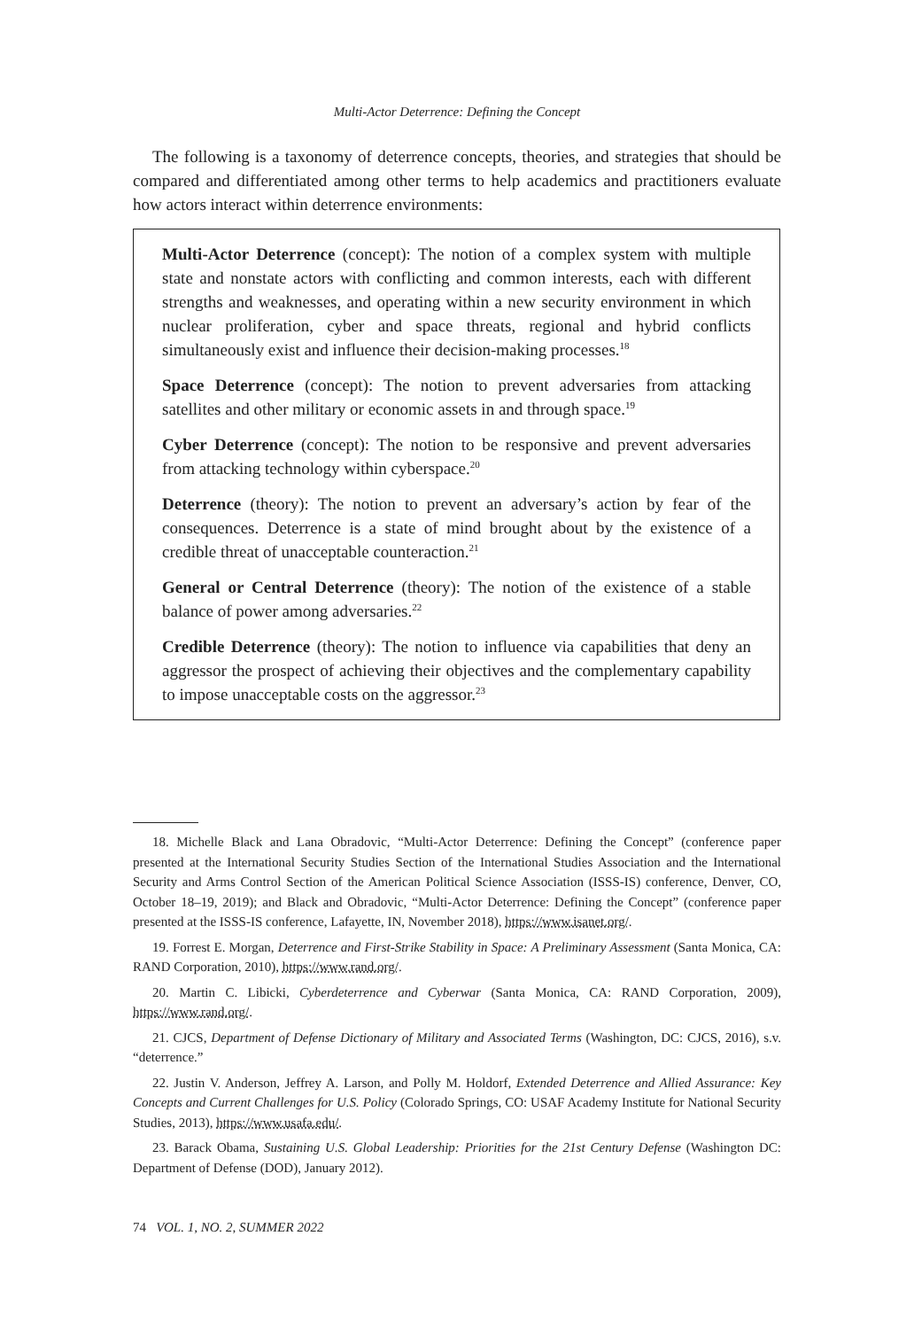Multi-Actor Deterrence: Defining the Concept
The following is a taxonomy of deterrence concepts, theories, and strategies that should be compared and differentiated among other terms to help academics and practitioners evaluate how actors interact within deterrence environments:
Multi-Actor Deterrence (concept): The notion of a complex system with multiple state and nonstate actors with conflicting and common interests, each with different strengths and weaknesses, and operating within a new security environment in which nuclear proliferation, cyber and space threats, regional and hybrid conflicts simultaneously exist and influence their decision-making processes.<sup>18</sup>
Space Deterrence (concept): The notion to prevent adversaries from attacking satellites and other military or economic assets in and through space.<sup>19</sup>
Cyber Deterrence (concept): The notion to be responsive and prevent adversaries from attacking technology within cyberspace.<sup>20</sup>
Deterrence (theory): The notion to prevent an adversary’s action by fear of the consequences. Deterrence is a state of mind brought about by the existence of a credible threat of unacceptable counteraction.<sup>21</sup>
General or Central Deterrence (theory): The notion of the existence of a stable balance of power among adversaries.<sup>22</sup>
Credible Deterrence (theory): The notion to influence via capabilities that deny an aggressor the prospect of achieving their objectives and the complementary capability to impose unacceptable costs on the aggressor.<sup>23</sup>
18. Michelle Black and Lana Obradovic, “Multi-Actor Deterrence: Defining the Concept” (conference paper presented at the International Security Studies Section of the International Studies Association and the International Security and Arms Control Section of the American Political Science Association (ISSS-IS) conference, Denver, CO, October 18–19, 2019); and Black and Obradovic, “Multi-Actor Deterrence: Defining the Concept” (conference paper presented at the ISSS-IS conference, Lafayette, IN, November 2018), https://www.isanet.org/.
19. Forrest E. Morgan, Deterrence and First-Strike Stability in Space: A Preliminary Assessment (Santa Monica, CA: RAND Corporation, 2010), https://www.rand.org/.
20. Martin C. Libicki, Cyberdeterrence and Cyberwar (Santa Monica, CA: RAND Corporation, 2009), https://www.rand.org/.
21. CJCS, Department of Defense Dictionary of Military and Associated Terms (Washington, DC: CJCS, 2016), s.v. “deterrence.”
22. Justin V. Anderson, Jeffrey A. Larson, and Polly M. Holdorf, Extended Deterrence and Allied Assurance: Key Concepts and Current Challenges for U.S. Policy (Colorado Springs, CO: USAF Academy Institute for National Security Studies, 2013), https://www.usafa.edu/.
23. Barack Obama, Sustaining U.S. Global Leadership: Priorities for the 21st Century Defense (Washington DC: Department of Defense (DOD), January 2012).
74 VOL. 1, NO. 2, SUMMER 2022